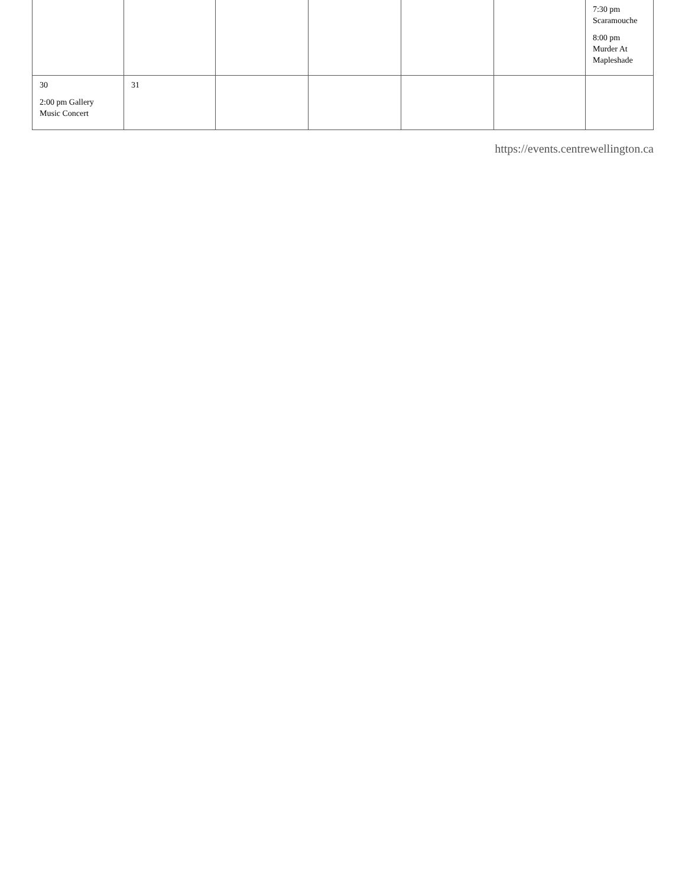| | | | | | | 7:30 pm Scaramouche 8:00 pm Murder At Mapleshade |
| 30 2:00 pm Gallery Music Concert | 31 | | | | | |
https://events.centrewellington.ca